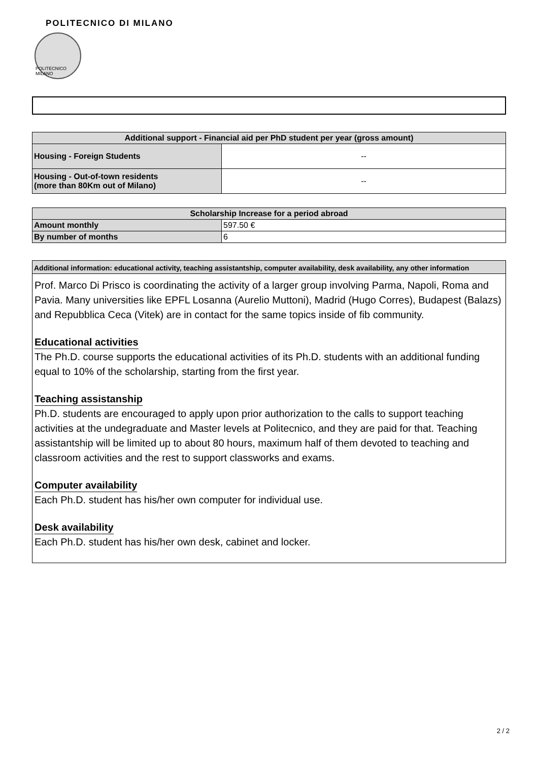POLITECNICO DI MILANO
POLITECNICO MILANO
| Additional support - Financial aid per PhD student per year (gross amount) | |
| --- | --- |
| Housing - Foreign Students | -- |
| Housing - Out-of-town residents (more than 80Km out of Milano) | -- |
| Scholarship Increase for a period abroad | |
| --- | --- |
| Amount monthly | 597.50 € |
| By number of months | 6 |
Additional information: educational activity, teaching assistantship, computer availability, desk availability, any other information
Prof. Marco Di Prisco is coordinating the activity of a larger group involving Parma, Napoli, Roma and Pavia. Many universities like EPFL Losanna (Aurelio Muttoni), Madrid (Hugo Corres), Budapest (Balazs) and Repubblica Ceca (Vitek) are in contact for the same topics inside of fib community.
Educational activities
The Ph.D. course supports the educational activities of its Ph.D. students with an additional funding equal to 10% of the scholarship, starting from the first year.
Teaching assistanship
Ph.D. students are encouraged to apply upon prior authorization to the calls to support teaching activities at the undegraduate and Master levels at Politecnico, and they are paid for that. Teaching assistantship will be limited up to about 80 hours, maximum half of them devoted to teaching and classroom activities and the rest to support classworks and exams.
Computer availability
Each Ph.D. student has his/her own computer for individual use.
Desk availability
Each Ph.D. student has his/her own desk, cabinet and locker.
2 / 2